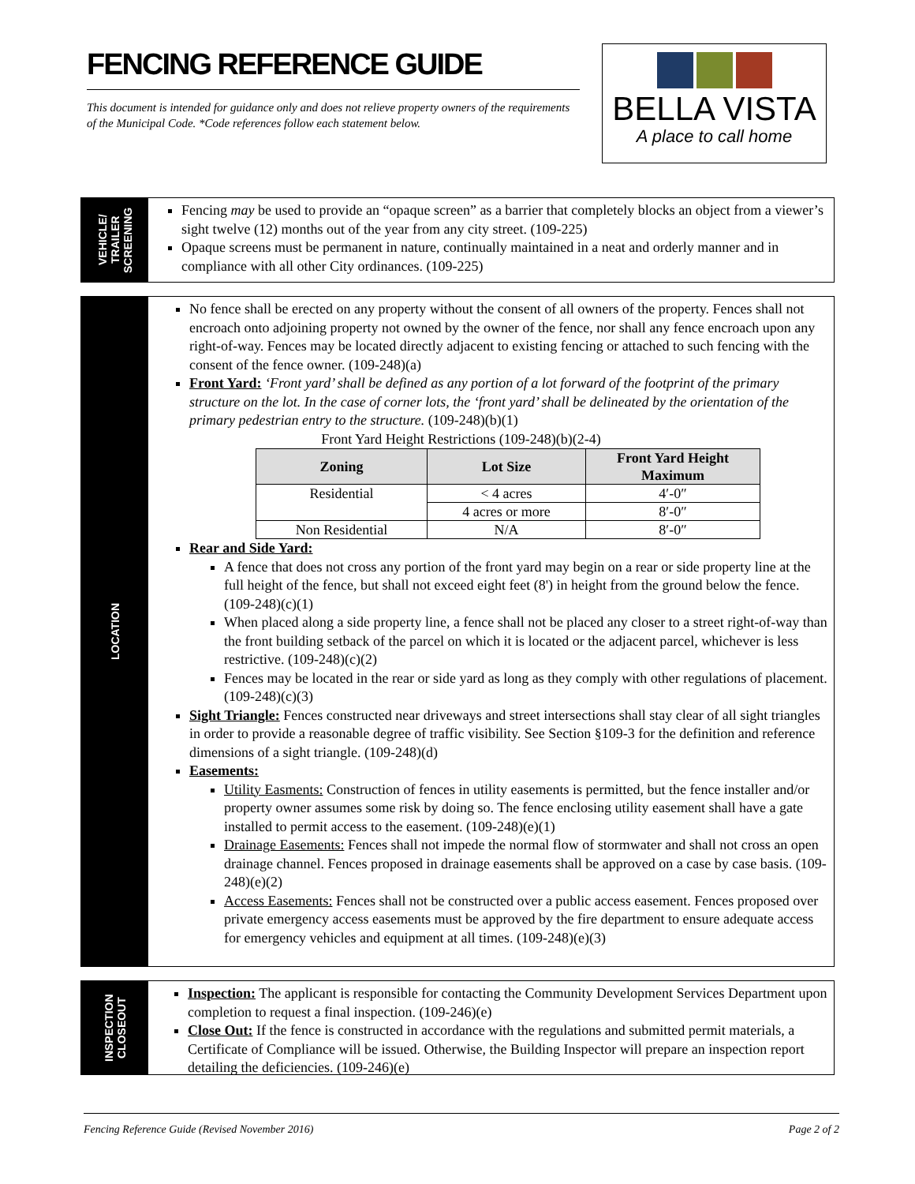FENCING REFERENCE GUIDE
This document is intended for guidance only and does not relieve property owners of the requirements of the Municipal Code. *Code references follow each statement below.
BELLA VISTA
A place to call home
VEHICLE/ TRAILER SCREENING
Fencing may be used to provide an “opaque screen” as a barrier that completely blocks an object from a viewer’s sight twelve (12) months out of the year from any city street. (109-225)
Opaque screens must be permanent in nature, continually maintained in a neat and orderly manner and in compliance with all other City ordinances. (109-225)
LOCATION
No fence shall be erected on any property without the consent of all owners of the property. Fences shall not encroach onto adjoining property not owned by the owner of the fence, nor shall any fence encroach upon any right-of-way. Fences may be located directly adjacent to existing fencing or attached to such fencing with the consent of the fence owner. (109-248)(a)
Front Yard: ‘Front yard’ shall be defined as any portion of a lot forward of the footprint of the primary structure on the lot. In the case of corner lots, the ‘front yard’ shall be delineated by the orientation of the primary pedestrian entry to the structure. (109-248)(b)(1)
Front Yard Height Restrictions (109-248)(b)(2-4)
| Zoning | Lot Size | Front Yard Height Maximum |
| --- | --- | --- |
| Residential | < 4 acres | 4′-0″ |
| | 4 acres or more | 8′-0″ |
| Non Residential | N/A | 8′-0″ |
Rear and Side Yard:
A fence that does not cross any portion of the front yard may begin on a rear or side property line at the full height of the fence, but shall not exceed eight feet (8') in height from the ground below the fence. (109-248)(c)(1)
When placed along a side property line, a fence shall not be placed any closer to a street right-of-way than the front building setback of the parcel on which it is located or the adjacent parcel, whichever is less restrictive. (109-248)(c)(2)
Fences may be located in the rear or side yard as long as they comply with other regulations of placement. (109-248)(c)(3)
Sight Triangle: Fences constructed near driveways and street intersections shall stay clear of all sight triangles in order to provide a reasonable degree of traffic visibility. See Section §109-3 for the definition and reference dimensions of a sight triangle. (109-248)(d)
Easements:
Utility Easments: Construction of fences in utility easements is permitted, but the fence installer and/or property owner assumes some risk by doing so. The fence enclosing utility easement shall have a gate installed to permit access to the easement. (109-248)(e)(1)
Drainage Easements: Fences shall not impede the normal flow of stormwater and shall not cross an open drainage channel. Fences proposed in drainage easements shall be approved on a case by case basis. (109-248)(e)(2)
Access Easements: Fences shall not be constructed over a public access easement. Fences proposed over private emergency access easements must be approved by the fire department to ensure adequate access for emergency vehicles and equipment at all times. (109-248)(e)(3)
INSPECTION CLOSEOUT
Inspection: The applicant is responsible for contacting the Community Development Services Department upon completion to request a final inspection. (109-246)(e)
Close Out: If the fence is constructed in accordance with the regulations and submitted permit materials, a Certificate of Compliance will be issued. Otherwise, the Building Inspector will prepare an inspection report detailing the deficiencies. (109-246)(e)
Fencing Reference Guide (Revised November 2016) Page 2 of 2